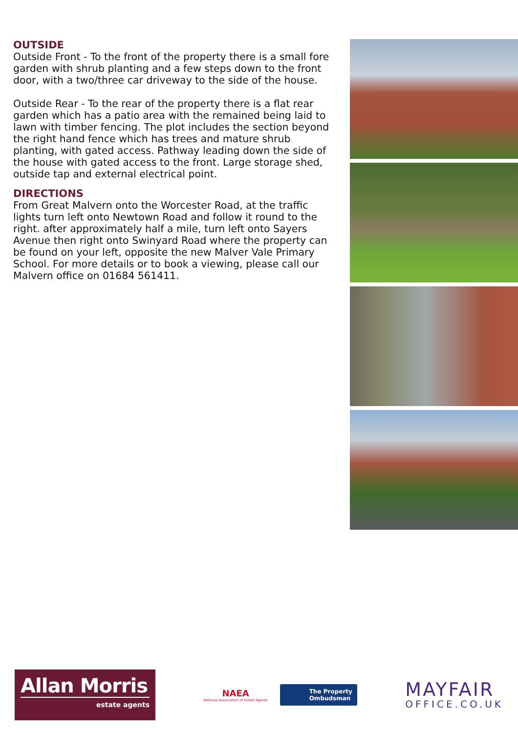OUTSIDE
Outside Front - To the front of the property there is a small fore garden with shrub planting and a few steps down to the front door, with a two/three car driveway to the side of the house.
Outside Rear - To the rear of the property there is a flat rear garden which has a patio area with the remained being laid to lawn with timber fencing. The plot includes the section beyond the right hand fence which has trees and mature shrub planting, with gated access. Pathway leading down the side of the house with gated access to the front. Large storage shed, outside tap and external electrical point.
DIRECTIONS
From Great Malvern onto the Worcester Road, at the traffic lights turn left onto Newtown Road and follow it round to the right. after approximately half a mile, turn left onto Sayers Avenue then right onto Swinyard Road where the property can be found on your left, opposite the new Malver Vale Primary School. For more details or to book a viewing, please call our Malvern office on 01684 561411.
Allan Morris
estate agents
NAEA
National Association of Estate Agents
The Property
Ombudsman
MAYFAIR
OFFICE.CO.UK